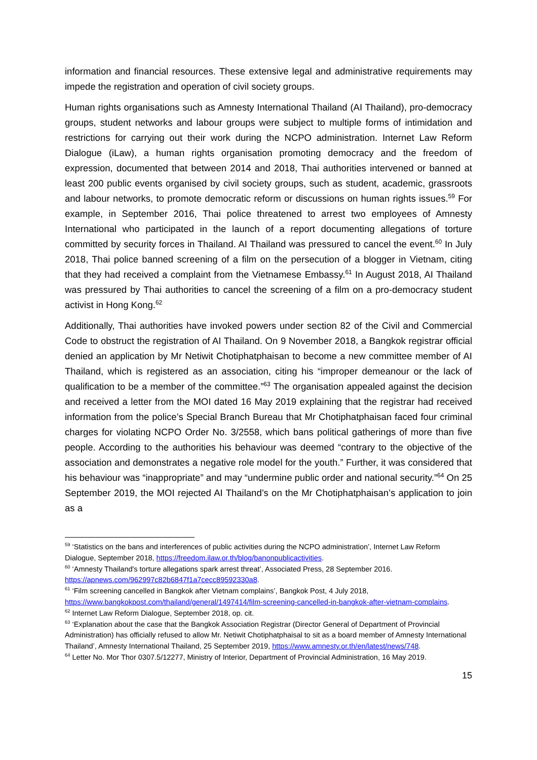information and financial resources. These extensive legal and administrative requirements may impede the registration and operation of civil society groups.
Human rights organisations such as Amnesty International Thailand (AI Thailand), pro-democracy groups, student networks and labour groups were subject to multiple forms of intimidation and restrictions for carrying out their work during the NCPO administration. Internet Law Reform Dialogue (iLaw), a human rights organisation promoting democracy and the freedom of expression, documented that between 2014 and 2018, Thai authorities intervened or banned at least 200 public events organised by civil society groups, such as student, academic, grassroots and labour networks, to promote democratic reform or discussions on human rights issues.<sup>59</sup> For example, in September 2016, Thai police threatened to arrest two employees of Amnesty International who participated in the launch of a report documenting allegations of torture committed by security forces in Thailand. AI Thailand was pressured to cancel the event.<sup>60</sup> In July 2018, Thai police banned screening of a film on the persecution of a blogger in Vietnam, citing that they had received a complaint from the Vietnamese Embassy.<sup>61</sup> In August 2018, AI Thailand was pressured by Thai authorities to cancel the screening of a film on a pro-democracy student activist in Hong Kong.<sup>62</sup>
Additionally, Thai authorities have invoked powers under section 82 of the Civil and Commercial Code to obstruct the registration of AI Thailand. On 9 November 2018, a Bangkok registrar official denied an application by Mr Netiwit Chotiphatphaisan to become a new committee member of AI Thailand, which is registered as an association, citing his “improper demeanour or the lack of qualification to be a member of the committee.”<sup>63</sup> The organisation appealed against the decision and received a letter from the MOI dated 16 May 2019 explaining that the registrar had received information from the police’s Special Branch Bureau that Mr Chotiphatphaisan faced four criminal charges for violating NCPO Order No. 3/2558, which bans political gatherings of more than five people. According to the authorities his behaviour was deemed “contrary to the objective of the association and demonstrates a negative role model for the youth.” Further, it was considered that his behaviour was “inappropriate” and may “undermine public order and national security.”<sup>64</sup> On 25 September 2019, the MOI rejected AI Thailand’s on the Mr Chotiphatphaisan’s application to join as a
<sup>59</sup> ‘Statistics on the bans and interferences of public activities during the NCPO administration’, Internet Law Reform Dialogue, September 2018, https://freedom.ilaw.or.th/blog/banonpublicactivities.
<sup>60</sup> ‘Amnesty Thailand's torture allegations spark arrest threat’, Associated Press, 28 September 2016. https://apnews.com/962997c82b6847f1a7cecc89592330a8.
<sup>61</sup> ‘Film screening cancelled in Bangkok after Vietnam complains’, Bangkok Post, 4 July 2018, https://www.bangkokpost.com/thailand/general/1497414/film-screening-cancelled-in-bangkok-after-vietnam-complains.
<sup>62</sup> Internet Law Reform Dialogue, September 2018, op. cit.
<sup>63</sup> ‘Explanation about the case that the Bangkok Association Registrar (Director General of Department of Provincial Administration) has officially refused to allow Mr. Netiwit Chotiphatphaisal to sit as a board member of Amnesty International Thailand’, Amnesty International Thailand, 25 September 2019, https://www.amnesty.or.th/en/latest/news/748.
<sup>64</sup> Letter No. Mor Thor 0307.5/12277, Ministry of Interior, Department of Provincial Administration, 16 May 2019.
15